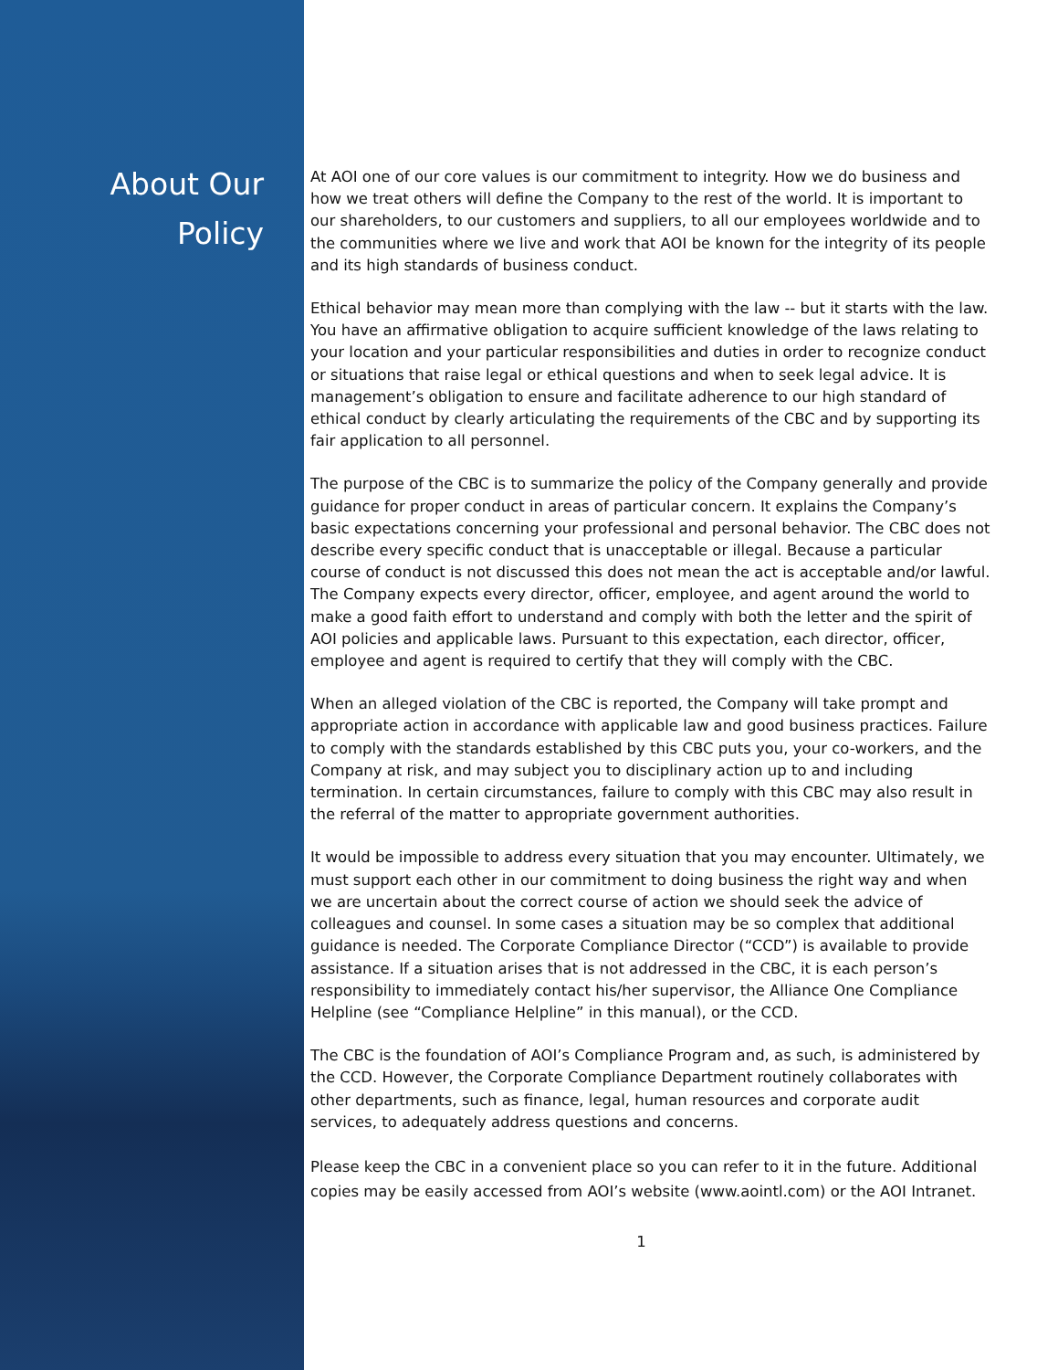About Our
Policy
At AOI one of our core values is our commitment to integrity. How we do business and how we treat others will define the Company to the rest of the world. It is important to our shareholders, to our customers and suppliers, to all our employees worldwide and to the communities where we live and work that AOI be known for the integrity of its people and its high standards of business conduct.
Ethical behavior may mean more than complying with the law -- but it starts with the law. You have an affirmative obligation to acquire sufficient knowledge of the laws relating to your location and your particular responsibilities and duties in order to recognize conduct or situations that raise legal or ethical questions and when to seek legal advice. It is management’s obligation to ensure and facilitate adherence to our high standard of ethical conduct by clearly articulating the requirements of the CBC and by supporting its fair application to all personnel.
The purpose of the CBC is to summarize the policy of the Company generally and provide guidance for proper conduct in areas of particular concern. It explains the Company’s basic expectations concerning your professional and personal behavior. The CBC does not describe every specific conduct that is unacceptable or illegal. Because a particular course of conduct is not discussed this does not mean the act is acceptable and/or lawful. The Company expects every director, officer, employee, and agent around the world to make a good faith effort to understand and comply with both the letter and the spirit of AOI policies and applicable laws. Pursuant to this expectation, each director, officer, employee and agent is required to certify that they will comply with the CBC.
When an alleged violation of the CBC is reported, the Company will take prompt and appropriate action in accordance with applicable law and good business practices. Failure to comply with the standards established by this CBC puts you, your co-workers, and the Company at risk, and may subject you to disciplinary action up to and including termination. In certain circumstances, failure to comply with this CBC may also result in the referral of the matter to appropriate government authorities.
It would be impossible to address every situation that you may encounter. Ultimately, we must support each other in our commitment to doing business the right way and when we are uncertain about the correct course of action we should seek the advice of colleagues and counsel. In some cases a situation may be so complex that additional guidance is needed. The Corporate Compliance Director (“CCD”) is available to provide assistance. If a situation arises that is not addressed in the CBC, it is each person’s responsibility to immediately contact his/her supervisor, the Alliance One Compliance Helpline (see “Compliance Helpline” in this manual), or the CCD.
The CBC is the foundation of AOI’s Compliance Program and, as such, is administered by the CCD. However, the Corporate Compliance Department routinely collaborates with other departments, such as finance, legal, human resources and corporate audit services, to adequately address questions and concerns.
Please keep the CBC in a convenient place so you can refer to it in the future. Additional copies may be easily accessed from AOI’s website (www.aointl.com) or the AOI Intranet.
1